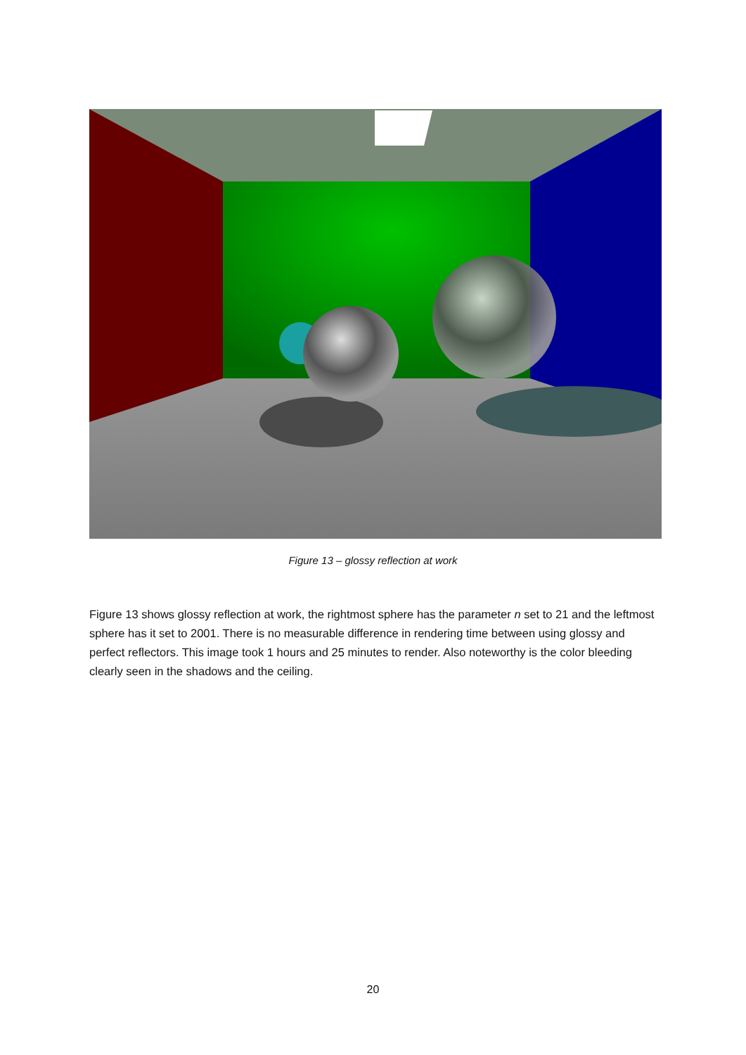Figure 13 – glossy reflection at work
Figure 13 shows glossy reflection at work, the rightmost sphere has the parameter n set to 21 and the leftmost sphere has it set to 2001. There is no measurable difference in rendering time between using glossy and perfect reflectors. This image took 1 hours and 25 minutes to render. Also noteworthy is the color bleeding clearly seen in the shadows and the ceiling.
20